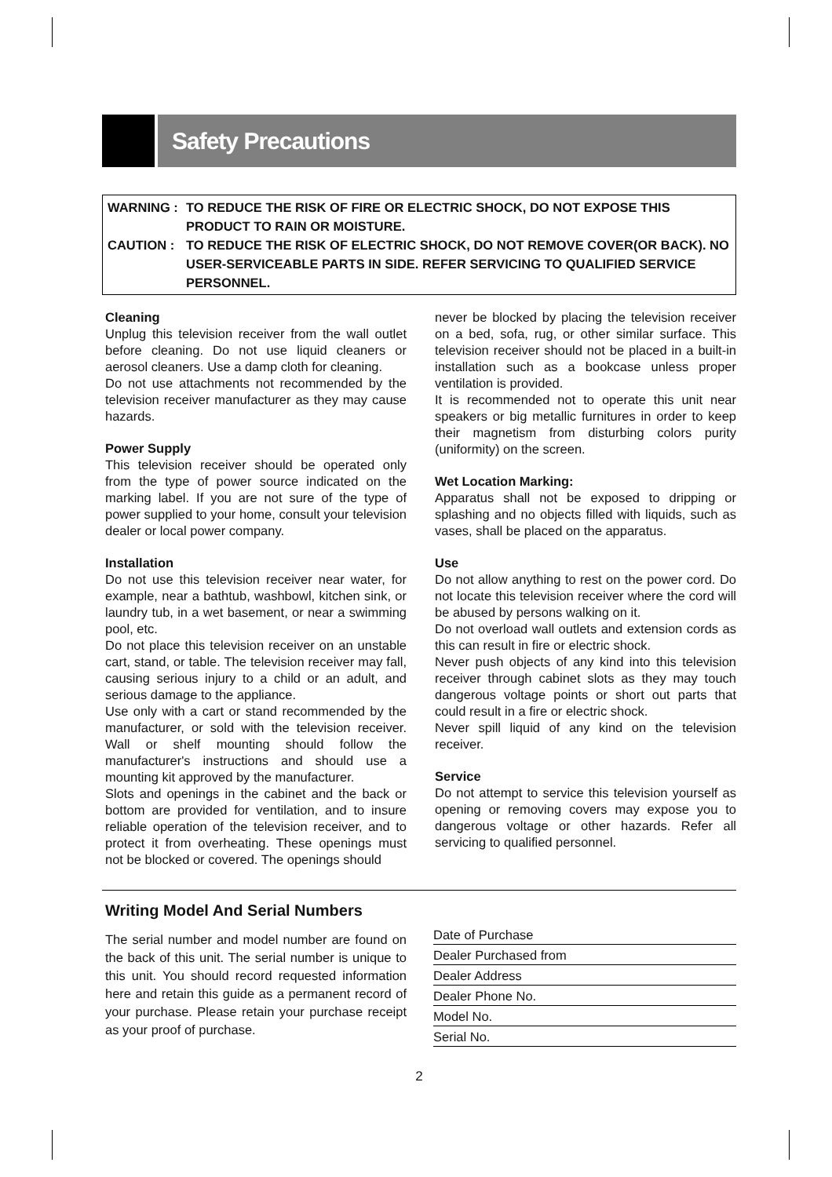Safety Precautions
WARNING : TO REDUCE THE RISK OF FIRE OR ELECTRIC SHOCK, DO NOT EXPOSE THIS PRODUCT TO RAIN OR MOISTURE.
CAUTION : TO REDUCE THE RISK OF ELECTRIC SHOCK, DO NOT REMOVE COVER(OR BACK). NO USER-SERVICEABLE PARTS IN SIDE. REFER SERVICING TO QUALIFIED SERVICE PERSONNEL.
Cleaning
Unplug this television receiver from the wall outlet before cleaning. Do not use liquid cleaners or aerosol cleaners. Use a damp cloth for cleaning.
Do not use attachments not recommended by the television receiver manufacturer as they may cause hazards.
Power Supply
This television receiver should be operated only from the type of power source indicated on the marking label. If you are not sure of the type of power supplied to your home, consult your television dealer or local power company.
Installation
Do not use this television receiver near water, for example, near a bathtub, washbowl, kitchen sink, or laundry tub, in a wet basement, or near a swimming pool, etc.
Do not place this television receiver on an unstable cart, stand, or table. The television receiver may fall, causing serious injury to a child or an adult, and serious damage to the appliance.
Use only with a cart or stand recommended by the manufacturer, or sold with the television receiver. Wall or shelf mounting should follow the manufacturer's instructions and should use a mounting kit approved by the manufacturer.
Slots and openings in the cabinet and the back or bottom are provided for ventilation, and to insure reliable operation of the television receiver, and to protect it from overheating. These openings must not be blocked or covered. The openings should
never be blocked by placing the television receiver on a bed, sofa, rug, or other similar surface. This television receiver should not be placed in a built-in installation such as a bookcase unless proper ventilation is provided.
It is recommended not to operate this unit near speakers or big metallic furnitures in order to keep their magnetism from disturbing colors purity (uniformity) on the screen.
Wet Location Marking:
Apparatus shall not be exposed to dripping or splashing and no objects filled with liquids, such as vases, shall be placed on the apparatus.
Use
Do not allow anything to rest on the power cord. Do not locate this television receiver where the cord will be abused by persons walking on it.
Do not overload wall outlets and extension cords as this can result in fire or electric shock.
Never push objects of any kind into this television receiver through cabinet slots as they may touch dangerous voltage points or short out parts that could result in a fire or electric shock.
Never spill liquid of any kind on the television receiver.
Service
Do not attempt to service this television yourself as opening or removing covers may expose you to dangerous voltage or other hazards. Refer all servicing to qualified personnel.
Writing Model And Serial Numbers
The serial number and model number are found on the back of this unit. The serial number is unique to this unit. You should record requested information here and retain this guide as a permanent record of your purchase. Please retain your purchase receipt as your proof of purchase.
Date of Purchase
Dealer Purchased from
Dealer Address
Dealer Phone No.
Model No.
Serial No.
2